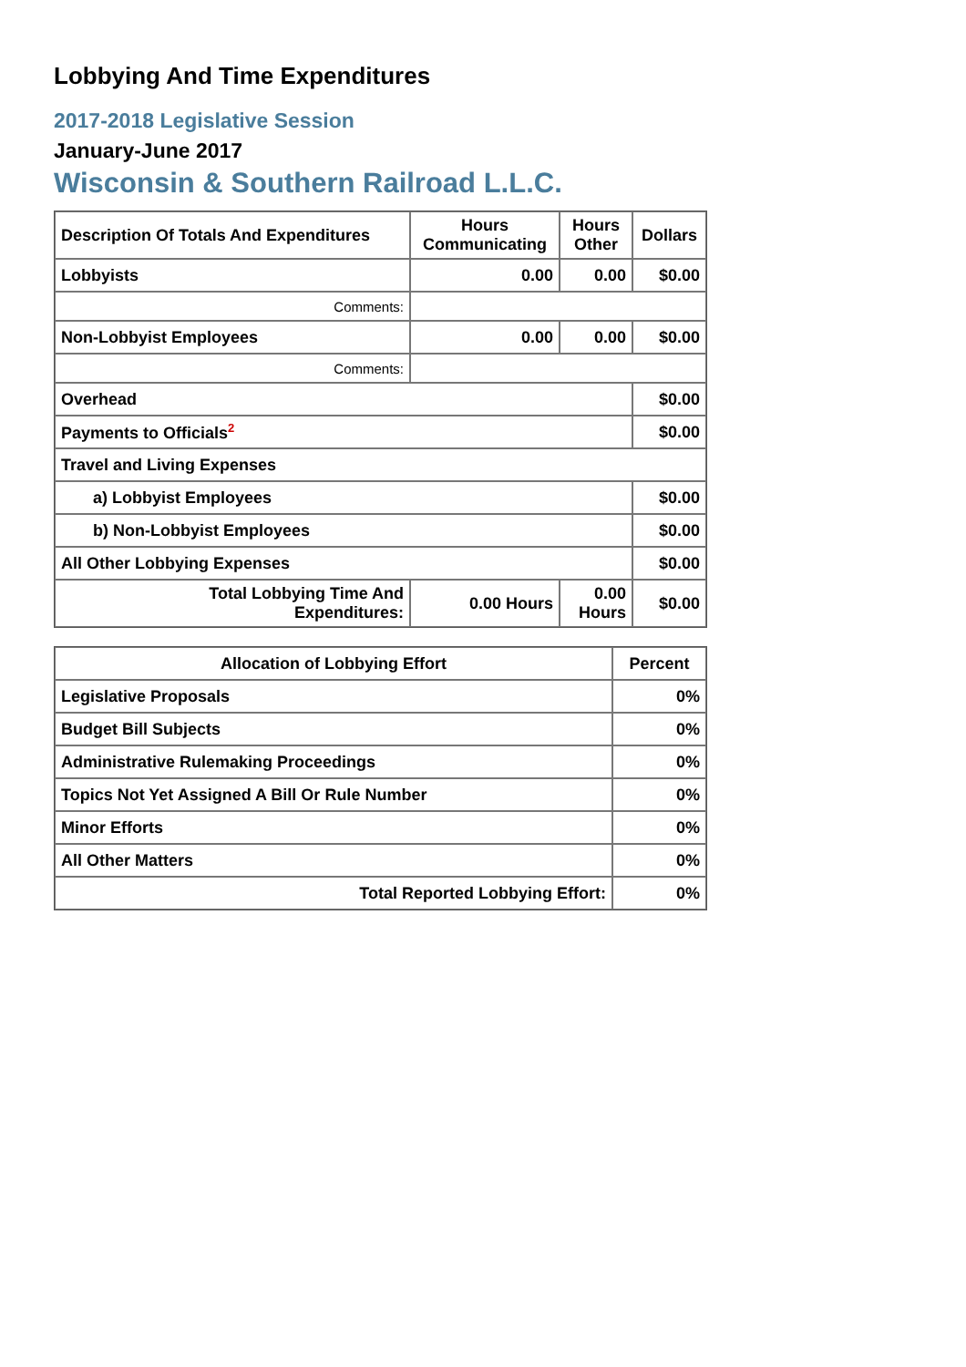Lobbying And Time Expenditures
2017-2018 Legislative Session
January-June 2017
Wisconsin & Southern Railroad L.L.C.
| Description Of Totals And Expenditures | Hours Communicating | Hours Other | Dollars |
| --- | --- | --- | --- |
| Lobbyists | 0.00 | 0.00 | $0.00 |
| Comments: | | | |
| Non-Lobbyist Employees | 0.00 | 0.00 | $0.00 |
| Comments: | | | |
| Overhead | | | $0.00 |
| Payments to Officials<sup>2</sup> | | | $0.00 |
| Travel and Living Expenses | | | |
| a) Lobbyist Employees | | | $0.00 |
| b) Non-Lobbyist Employees | | | $0.00 |
| All Other Lobbying Expenses | | | $0.00 |
| Total Lobbying Time And Expenditures: | 0.00 Hours | 0.00 Hours | $0.00 |
| Allocation of Lobbying Effort | Percent |
| --- | --- |
| Legislative Proposals | 0% |
| Budget Bill Subjects | 0% |
| Administrative Rulemaking Proceedings | 0% |
| Topics Not Yet Assigned A Bill Or Rule Number | 0% |
| Minor Efforts | 0% |
| All Other Matters | 0% |
| Total Reported Lobbying Effort: | 0% |